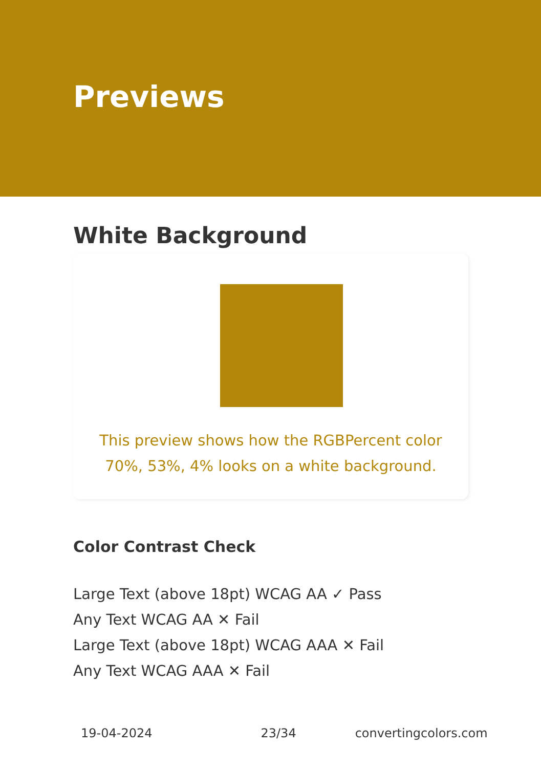Previews
White Background
This preview shows how the RGBPercent color 70%, 53%, 4% looks on a white background.
Color Contrast Check
Large Text (above 18pt) WCAG AA ✓ Pass
Any Text WCAG AA ✕ Fail
Large Text (above 18pt) WCAG AAA ✕ Fail
Any Text WCAG AAA ✕ Fail
19-04-2024 23/34 convertingcolors.com